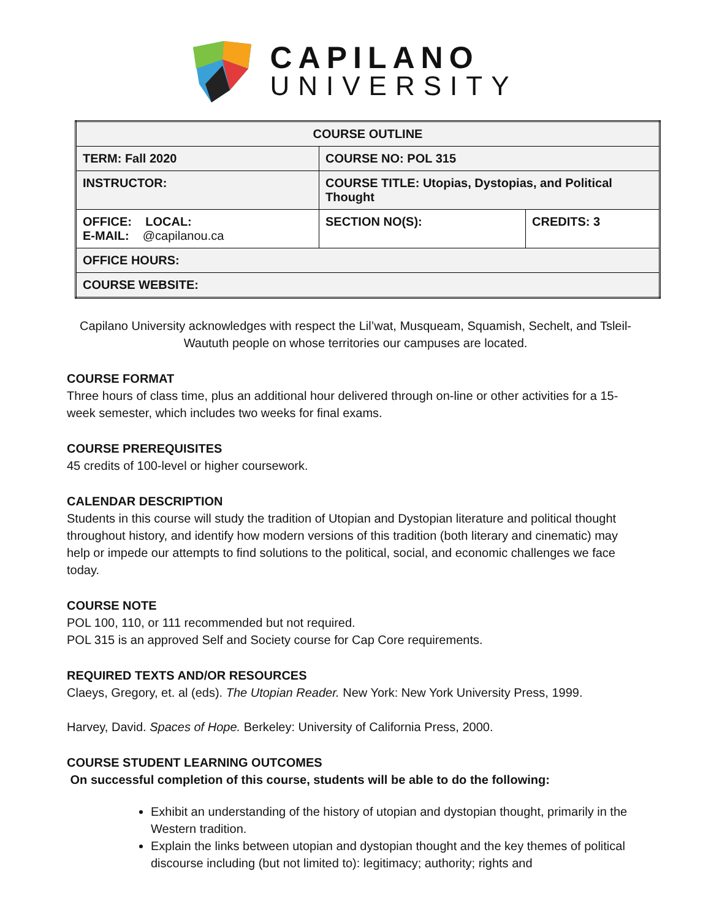CAPILANO
UNIVERSITY
| COURSE OUTLINE | | |
| --- | --- | --- |
| TERM: Fall 2020 | COURSE NO: POL 315 | |
| INSTRUCTOR: | COURSE TITLE: Utopias, Dystopias, and Political Thought | |
| OFFICE: LOCAL: E-MAIL: @capilanou.ca | SECTION NO(S): | CREDITS: 3 |
| OFFICE HOURS: | | |
| COURSE WEBSITE: | | |
Capilano University acknowledges with respect the Lil’wat, Musqueam, Squamish, Sechelt, and Tsleil-Waututh people on whose territories our campuses are located.
COURSE FORMAT
Three hours of class time, plus an additional hour delivered through on-line or other activities for a 15-week semester, which includes two weeks for final exams.
COURSE PREREQUISITES
45 credits of 100-level or higher coursework.
CALENDAR DESCRIPTION
Students in this course will study the tradition of Utopian and Dystopian literature and political thought throughout history, and identify how modern versions of this tradition (both literary and cinematic) may help or impede our attempts to find solutions to the political, social, and economic challenges we face today.
COURSE NOTE
POL 100, 110, or 111 recommended but not required.
POL 315 is an approved Self and Society course for Cap Core requirements.
REQUIRED TEXTS AND/OR RESOURCES
Claeys, Gregory, et. al (eds). The Utopian Reader. New York: New York University Press, 1999.
Harvey, David. Spaces of Hope. Berkeley: University of California Press, 2000.
COURSE STUDENT LEARNING OUTCOMES
On successful completion of this course, students will be able to do the following:
Exhibit an understanding of the history of utopian and dystopian thought, primarily in the Western tradition.
Explain the links between utopian and dystopian thought and the key themes of political discourse including (but not limited to): legitimacy; authority; rights and